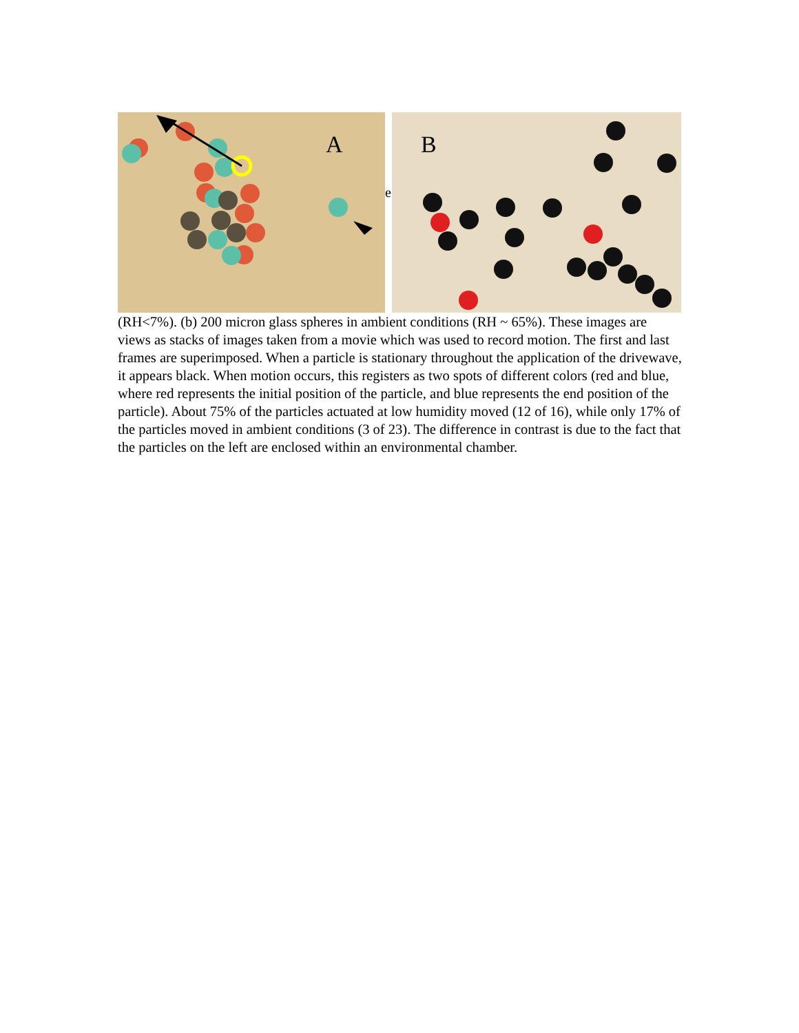A
B
e
(RH<7%). (b) 200 micron glass spheres in ambient conditions (RH ~ 65%). These images are views as stacks of images taken from a movie which was used to record motion. The first and last frames are superimposed. When a particle is stationary throughout the application of the drivewave, it appears black. When motion occurs, this registers as two spots of different colors (red and blue, where red represents the initial position of the particle, and blue represents the end position of the particle). About 75% of the particles actuated at low humidity moved (12 of 16), while only 17% of the particles moved in ambient conditions (3 of 23). The difference in contrast is due to the fact that the particles on the left are enclosed within an environmental chamber.